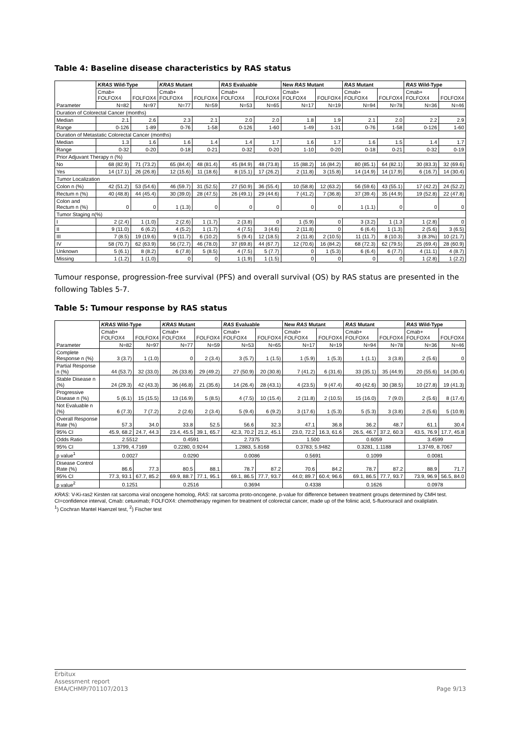Table 4: Baseline disease characteristics by RAS status
| Parameter | KRAS Wild-Type | | KRAS Mutant | | RAS Evaluable | | New RAS Mutant | | RAS Mutant | | RAS Wild-Type | |
| --- | --- | --- | --- | --- | --- | --- | --- | --- | --- | --- | --- | --- |
| | Cmab+ FOLFOX4 | FOLFOX4 | Cmab+ FOLFOX4 | FOLFOX4 | Cmab+ FOLFOX4 | FOLFOX4 | Cmab+ FOLFOX4 | FOLFOX4 | Cmab+ FOLFOX4 | FOLFOX4 | Cmab+ FOLFOX4 | FOLFOX4 |
| | N=82 | N=97 | N=77 | N=59 | N=53 | N=65 | N=17 | N=19 | N=94 | N=78 | N=36 | N=46 |
| Duration of Colorectal Cancer (months) | | | | | | | | | | | | |
| Median | 2.1 | 2.6 | 2.3 | 2.1 | 2.0 | 2.0 | 1.8 | 1.9 | 2.1 | 2.0 | 2.2 | 2.9 |
| Range | 0-126 | 1-89 | 0-76 | 1-58 | 0-126 | 1-60 | 1-49 | 1-31 | 0-76 | 1-58 | 0-126 | 1-60 |
| Duration of Metastatic Colorectal Cancer (months) | | | | | | | | | | | | |
| Median | 1.3 | 1.6 | 1.6 | 1.4 | 1.4 | 1.7 | 1.6 | 1.7 | 1.6 | 1.5 | 1.4 | 1.7 |
| Range | 0-32 | 0-20 | 0-18 | 0-21 | 0-32 | 0-20 | 1-10 | 0-20 | 0-18 | 0-21 | 0-32 | 0-19 |
| Prior Adjuvant Therapy n (%) | | | | | | | | | | | | |
| No | 68 (82.9) | 71 (73.2) | 65 (84.4) | 48 (81.4) | 45 (84.9) | 48 (73.8) | 15 (88.2) | 16 (84.2) | 80 (85.1) | 64 (82.1) | 30 (83.3) | 32 (69.6) |
| Yes | 14 (17.1) | 26 (26.8) | 12 (15.6) | 11 (18.6) | 8 (15.1) | 17 (26.2) | 2 (11.8) | 3 (15.8) | 14 (14.9) | 14 (17.9) | 6 (16.7) | 14 (30.4) |
| Tumor Localization | | | | | | | | | | | | |
| Colon n (%) | 42 (51.2) | 53 (54.6) | 46 (59.7) | 31 (52.5) | 27 (50.9) | 36 (55.4) | 10 (58.8) | 12 (63.2) | 56 (59.6) | 43 (55.1) | 17 (42.2) | 24 (52.2) |
| Rectum n (%) | 40 (48.8) | 44 (45.4) | 30 (39.0) | 28 (47.5) | 26 (49.1) | 29 (44.6) | 7 (41.2) | 7 (36.8) | 37 (39.4) | 35 (44.9) | 19 (52.8) | 22 (47.8) |
| Colon and Rectum n (%) | 0 | 0 | 1 (1.3) | 0 | 0 | 0 | 0 | 0 | 1 (1.1) | 0 | 0 | 0 |
| Tumor Staging n(%) | | | | | | | | | | | | |
| I | 2 (2.4) | 1 (1.0) | 2 (2.6) | 1 (1.7) | 2 (3.8) | 0 | 1 (5.9) | 0 | 3 (3.2) | 1 (1.3 | 1 (2.8) | 0 |
| II | 9 (11.0) | 6 (6.2) | 4 (5.2) | 1 (1.7) | 4 (7.5) | 3 (4.6) | 2 (11.8) | 0 | 6 (6.4) | 1 (1.3) | 2 (5.6) | 3 (6.5) |
| III | 7 (8.5) | 19 (19.6) | 9 (11.7) | 6 (10.2) | 5 (9.4) | 12 (18.5) | 2 (11.8) | 2 (10.5) | 11 (11.7) | 8 (10.3) | 3 (8.3%) | 10 (21.7) |
| IV | 58 (70.7) | 62 (63.9) | 56 (72.7) | 46 (78.0) | 37 (69.8) | 44 (67.7) | 12 (70.6) | 16 (84.2) | 68 (72.3) | 62 (79.5) | 25 (69.4) | 28 (60.9) |
| Unknown | 5 (6.1) | 8 (8.2) | 6 (7.8) | 5 (8.5) | 4 (7.5) | 5 (7.7) | 0 | 1 (5.3) | 6 (6.4) | 6 (7.7) | 4 (11.1) | 4 (8.7) |
| Missing | 1 (1.2) | 1 (1.0) | 0 | 0 | 1 (1.9) | 1 (1.5) | 0 | 0 | 0 | 0 | 1 (2.8) | 1 (2.2) |
Tumour response, progression-free survival (PFS) and overall survival (OS) by RAS status are presented in the following Tables 5-7.
Table 5: Tumour response by RAS status
| Parameter | KRAS Wild-Type | | KRAS Mutant | | RAS Evaluable | | New RAS Mutant | | RAS Mutant | | RAS Wild-Type | |
| --- | --- | --- | --- | --- | --- | --- | --- | --- | --- | --- | --- | --- |
| | Cmab+ FOLFOX4 | FOLFOX4 | Cmab+ FOLFOX4 | FOLFOX4 | Cmab+ FOLFOX4 | FOLFOX4 | Cmab+ FOLFOX4 | FOLFOX4 | Cmab+ FOLFOX4 | FOLFOX4 | Cmab+ FOLFOX4 | FOLFOX4 |
| | N=82 | N=97 | N=77 | N=59 | N=53 | N=65 | N=17 | N=19 | N=94 | N=78 | N=36 | N=46 |
| Complete Response n (%) | 3 (3.7) | 1 (1.0) | 0 | 2 (3.4) | 3 (5.7) | 1 (1.5) | 1 (5.9) | 1 (5.3) | 1 (1.1) | 3 (3.8) | 2 (5.6) | 0 |
| Partial Response n (%) | 44 (53.7) | 32 (33.0) | 26 (33.8) | 29 (49.2) | 27 (50.9) | 20 (30.8) | 7 (41.2) | 6 (31.6) | 33 (35.1) | 35 (44.9) | 20 (55.6) | 14 (30.4) |
| Stable Disease n (%) | 24 (29.3) | 42 (43.3) | 36 (46.8) | 21 (35.6) | 14 (26.4) | 28 (43.1) | 4 (23.5) | 9 (47.4) | 40 (42.6) | 30 (38.5) | 10 (27.8) | 19 (41.3) |
| Progressive Disease n (%) | 5 (6.1) | 15 (15.5) | 13 (16.9) | 5 (8.5) | 4 (7.5) | 10 (15.4) | 2 (11.8) | 2 (10.5) | 15 (16.0) | 7 (9.0) | 2 (5.6) | 8 (17.4) |
| Not Evaluable n (%) | 6 (7.3) | 7 (7.2) | 2 (2.6) | 2 (3.4) | 5 (9.4) | 6 (9.2) | 3 (17.6) | 1 (5.3) | 5 (5.3) | 3 (3.8) | 2 (5.6) | 5 (10.9) |
| Overall Response Rate (%) | 57.3 | 34.0 | 33.8 | 52.5 | 56.6 | 32.3 | 47.1 | 36.8 | 36.2 | 48.7 | 61.1 | 30.4 |
| 95% CI | 45.9, 68.2 | 24.7, 44.3 | 23.4, 45.5 | 39.1, 65.7 | 42.3, 70.2 | 21.2, 45.1 | 23.0, 72.2 | 16.3, 61.6 | 26.5, 46.7 | 37.2, 60.3 | 43.5, 76.9 | 17.7, 45.8 |
| Odds Ratio | 2.5512 | | 0.4591 | | 2.7375 | | 1.500 | | 0.6059 | | 3.4599 | |
| 95% CI | 1.3799, 4.7169 | | 0.2280, 0.9244 | | 1.2883, 5.8168 | | 0.3783; 5.9482 | | 0.3281, 1.1188 | | 1.3749, 8.7067 | |
| p value<sup>1</sup> | 0.0027 | | 0.0290 | | 0.0086 | | 0.5691 | | 0.1099 | | 0.0081 | |
| Disease Control Rate (%) | 86.6 | 77.3 | 80.5 | 88.1 | 78.7 | 87.2 | 70.6 | 84.2 | 78.7 | 87.2 | 88.9 | 71.7 |
| 95% CI | 77.3, 93.1 | 67.7, 85.2 | 69.9, 88.7 | 77.1, 95.1 | 69.1, 86.5 | 77.7, 93.7 | 44.0; 89.7 | 60.4; 96.6 | 69.1, 86.5 | 77.7, 93.7 | 73.9, 96.9 | 56.5, 84.0 |
| p value<sup>2</sup> | 0.1251 | | 0.2516 | | 0.3694 | | 0.4338 | | 0.1626 | | 0.0978 | |
KRAS: V-Ki-ras2 Kirsten rat sarcoma viral oncogene homolog, RAS: rat sarcoma proto-oncogene, p-value for difference between treatment groups determined by CMH test. CI=confidence interval, Cmab: cetuximab; FOLFOX4: chemotherapy regimen for treatment of colorectal cancer, made up of the folinic acid, 5-fluorouracil and oxaliplatin.
<sup>1</sup>) Cochran Mantel Haenzel test, <sup>2</sup>) Fischer test
Erbitux
Assessment report
EMA/CHMP/701107/2013
Page 9/13